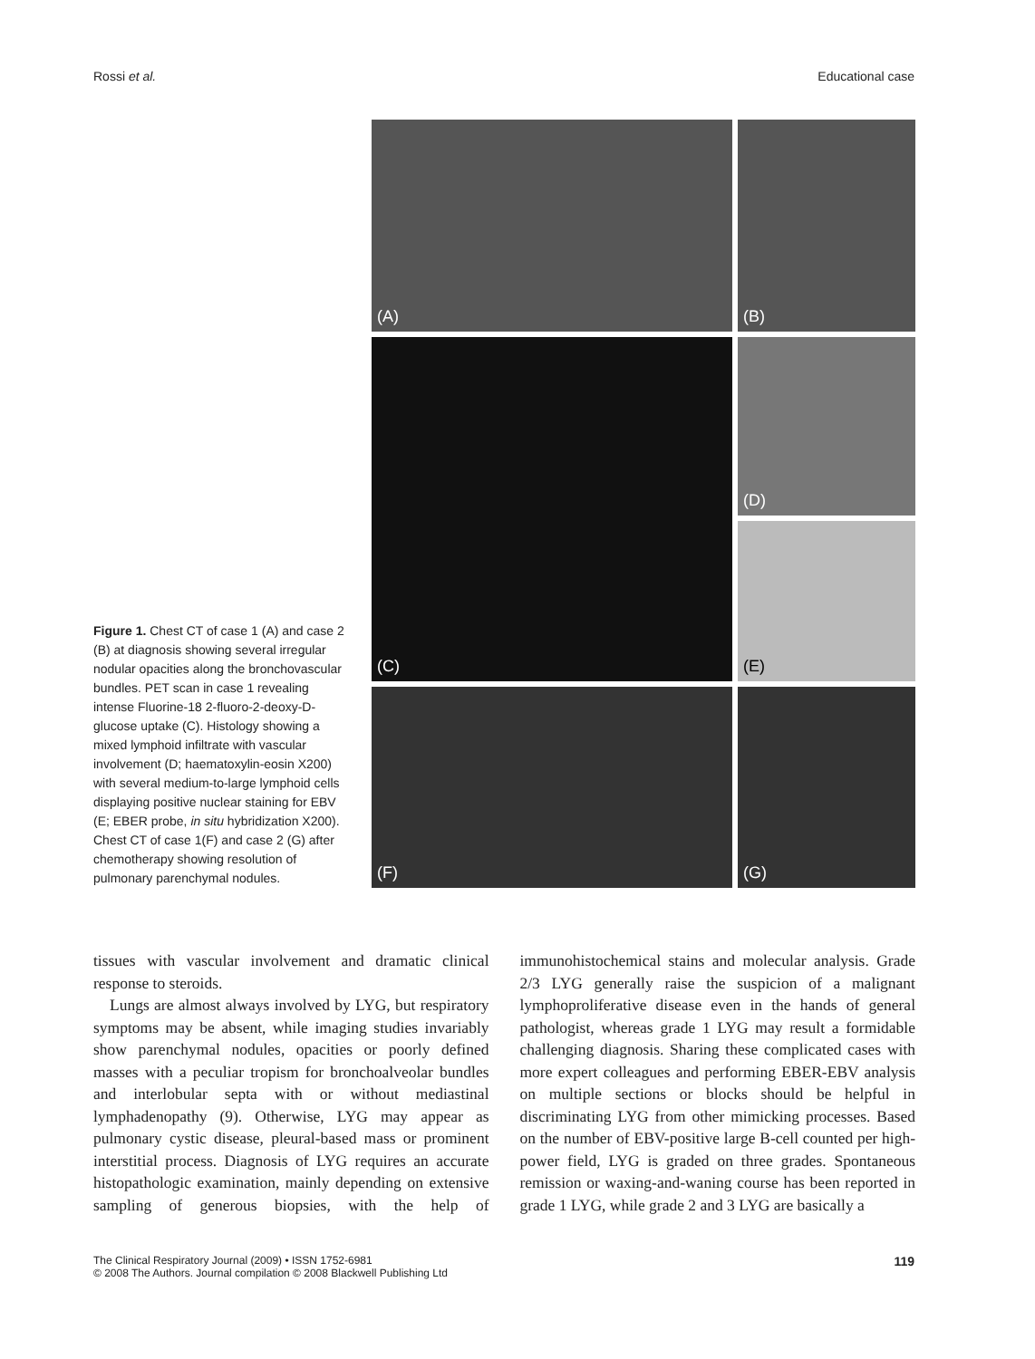Rossi et al. Educational case
Figure 1. Chest CT of case 1 (A) and case 2 (B) at diagnosis showing several irregular nodular opacities along the bronchovascular bundles. PET scan in case 1 revealing intense Fluorine-18 2-fluoro-2-deoxy-D-glucose uptake (C). Histology showing a mixed lymphoid infiltrate with vascular involvement (D; haematoxylin-eosin X200) with several medium-to-large lymphoid cells displaying positive nuclear staining for EBV (E; EBER probe, in situ hybridization X200). Chest CT of case 1(F) and case 2 (G) after chemotherapy showing resolution of pulmonary parenchymal nodules.
(A)
(B)
(C)
(D)
(E)
(F)
(G)
tissues with vascular involvement and dramatic clinical response to steroids.
Lungs are almost always involved by LYG, but respiratory symptoms may be absent, while imaging studies invariably show parenchymal nodules, opacities or poorly defined masses with a peculiar tropism for bronchoalveolar bundles and interlobular septa with or without mediastinal lymphadenopathy (9). Otherwise, LYG may appear as pulmonary cystic disease, pleural-based mass or prominent interstitial process. Diagnosis of LYG requires an accurate histopathologic examination, mainly depending on extensive sampling of generous biopsies, with the help of immunohistochemical stains and molecular analysis. Grade 2/3 LYG generally raise the suspicion of a malignant lymphoproliferative disease even in the hands of general pathologist, whereas grade 1 LYG may result a formidable challenging diagnosis. Sharing these complicated cases with more expert colleagues and performing EBER-EBV analysis on multiple sections or blocks should be helpful in discriminating LYG from other mimicking processes. Based on the number of EBV-positive large B-cell counted per high-power field, LYG is graded on three grades. Spontaneous remission or waxing-and-waning course has been reported in grade 1 LYG, while grade 2 and 3 LYG are basically a
The Clinical Respiratory Journal (2009) • ISSN 1752-6981
© 2008 The Authors. Journal compilation © 2008 Blackwell Publishing Ltd 119